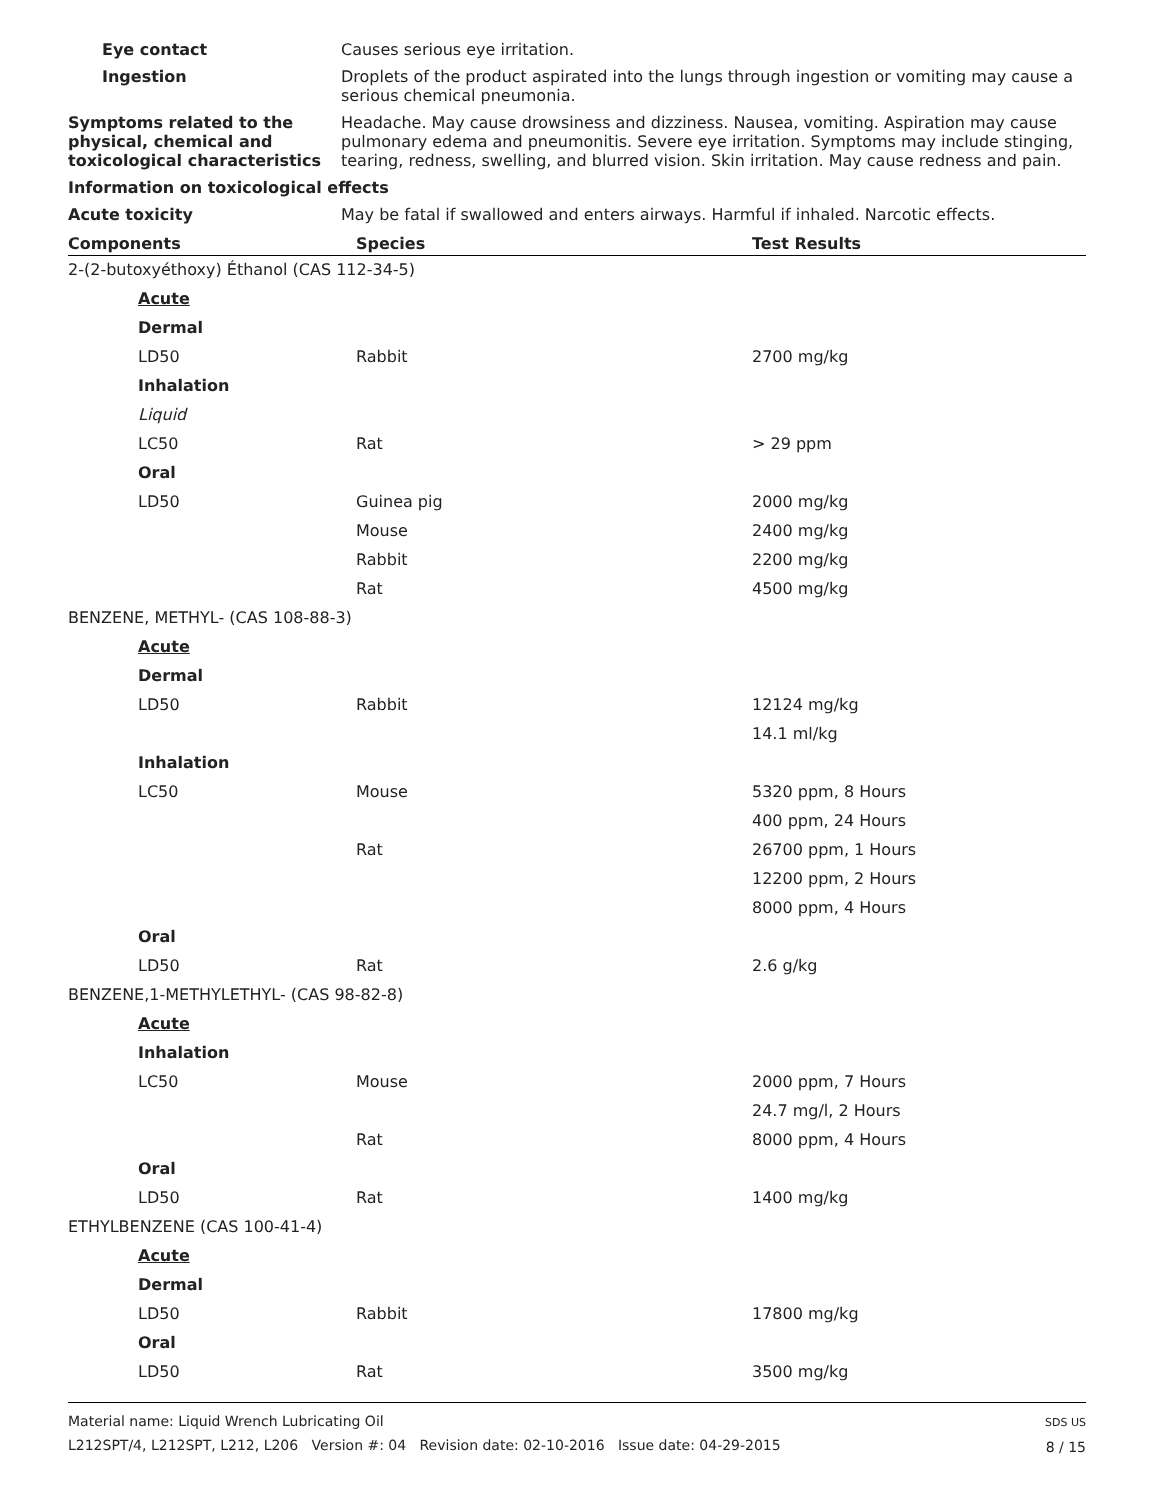Eye contact Causes serious eye irritation.
Ingestion Droplets of the product aspirated into the lungs through ingestion or vomiting may cause a serious chemical pneumonia.
Symptoms related to the physical, chemical and toxicological characteristics
Headache. May cause drowsiness and dizziness. Nausea, vomiting. Aspiration may cause pulmonary edema and pneumonitis. Severe eye irritation. Symptoms may include stinging, tearing, redness, swelling, and blurred vision. Skin irritation. May cause redness and pain.
Information on toxicological effects
Acute toxicity May be fatal if swallowed and enters airways. Harmful if inhaled. Narcotic effects.
| Components | Species | Test Results |
| --- | --- | --- |
| 2-(2-butoxyéthoxy) Éthanol (CAS 112-34-5) | | |
| Acute | | |
| Dermal | | |
| LD50 | Rabbit | 2700 mg/kg |
| Inhalation | | |
| Liquid | | |
| LC50 | Rat | > 29 ppm |
| Oral | | |
| LD50 | Guinea pig | 2000 mg/kg |
| | Mouse | 2400 mg/kg |
| | Rabbit | 2200 mg/kg |
| | Rat | 4500 mg/kg |
| BENZENE, METHYL- (CAS 108-88-3) | | |
| Acute | | |
| Dermal | | |
| LD50 | Rabbit | 12124 mg/kg |
| | | 14.1 ml/kg |
| Inhalation | | |
| LC50 | Mouse | 5320 ppm, 8 Hours |
| | | 400 ppm, 24 Hours |
| | Rat | 26700 ppm, 1 Hours |
| | | 12200 ppm, 2 Hours |
| | | 8000 ppm, 4 Hours |
| Oral | | |
| LD50 | Rat | 2.6 g/kg |
| BENZENE,1-METHYLETHYL- (CAS 98-82-8) | | |
| Acute | | |
| Inhalation | | |
| LC50 | Mouse | 2000 ppm, 7 Hours |
| | | 24.7 mg/l, 2 Hours |
| | Rat | 8000 ppm, 4 Hours |
| Oral | | |
| LD50 | Rat | 1400 mg/kg |
| ETHYLBENZENE (CAS 100-41-4) | | |
| Acute | | |
| Dermal | | |
| LD50 | Rabbit | 17800 mg/kg |
| Oral | | |
| LD50 | Rat | 3500 mg/kg |
Material name: Liquid Wrench Lubricating Oil
L212SPT/4, L212SPT, L212, L206 Version #: 04 Revision date: 02-10-2016 Issue date: 04-29-2015
SDS US
8 / 15